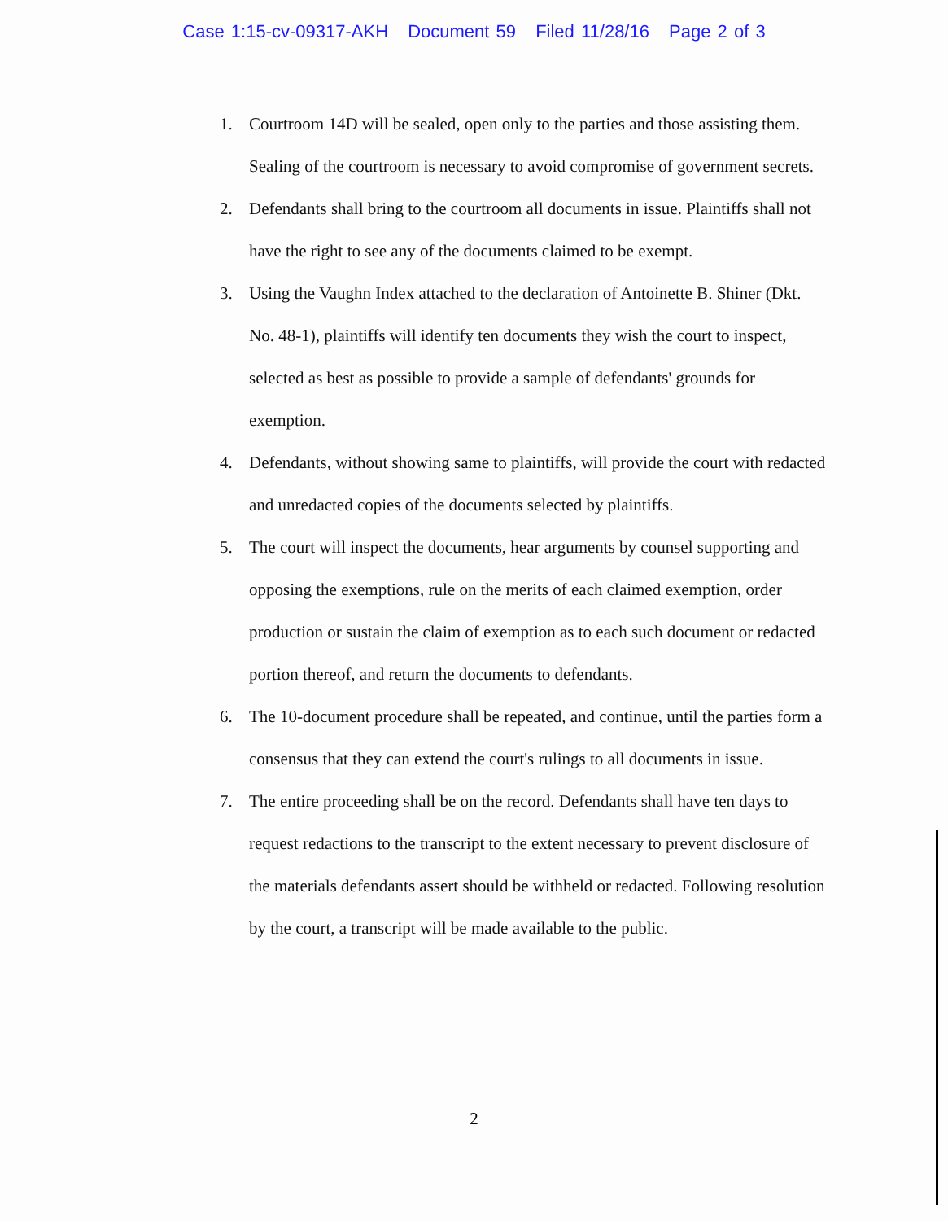Case 1:15-cv-09317-AKH Document 59 Filed 11/28/16 Page 2 of 3
1. Courtroom 14D will be sealed, open only to the parties and those assisting them. Sealing of the courtroom is necessary to avoid compromise of government secrets.
2. Defendants shall bring to the courtroom all documents in issue. Plaintiffs shall not have the right to see any of the documents claimed to be exempt.
3. Using the Vaughn Index attached to the declaration of Antoinette B. Shiner (Dkt. No. 48-1), plaintiffs will identify ten documents they wish the court to inspect, selected as best as possible to provide a sample of defendants' grounds for exemption.
4. Defendants, without showing same to plaintiffs, will provide the court with redacted and unredacted copies of the documents selected by plaintiffs.
5. The court will inspect the documents, hear arguments by counsel supporting and opposing the exemptions, rule on the merits of each claimed exemption, order production or sustain the claim of exemption as to each such document or redacted portion thereof, and return the documents to defendants.
6. The 10-document procedure shall be repeated, and continue, until the parties form a consensus that they can extend the court's rulings to all documents in issue.
7. The entire proceeding shall be on the record. Defendants shall have ten days to request redactions to the transcript to the extent necessary to prevent disclosure of the materials defendants assert should be withheld or redacted. Following resolution by the court, a transcript will be made available to the public.
2